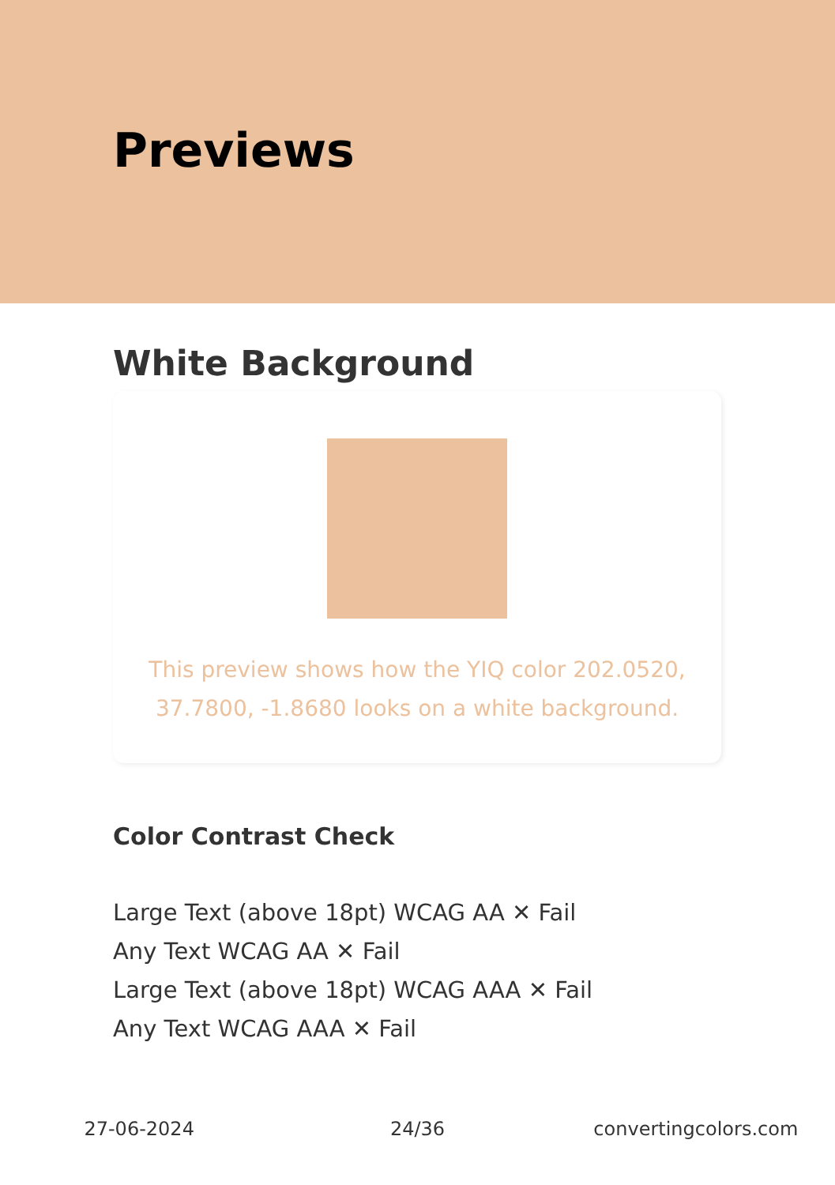Previews
White Background
This preview shows how the YIQ color 202.0520, 37.7800, -1.8680 looks on a white background.
Color Contrast Check
Large Text (above 18pt) WCAG AA ✕ Fail
Any Text WCAG AA ✕ Fail
Large Text (above 18pt) WCAG AAA ✕ Fail
Any Text WCAG AAA ✕ Fail
27-06-2024 24/36 convertingcolors.com